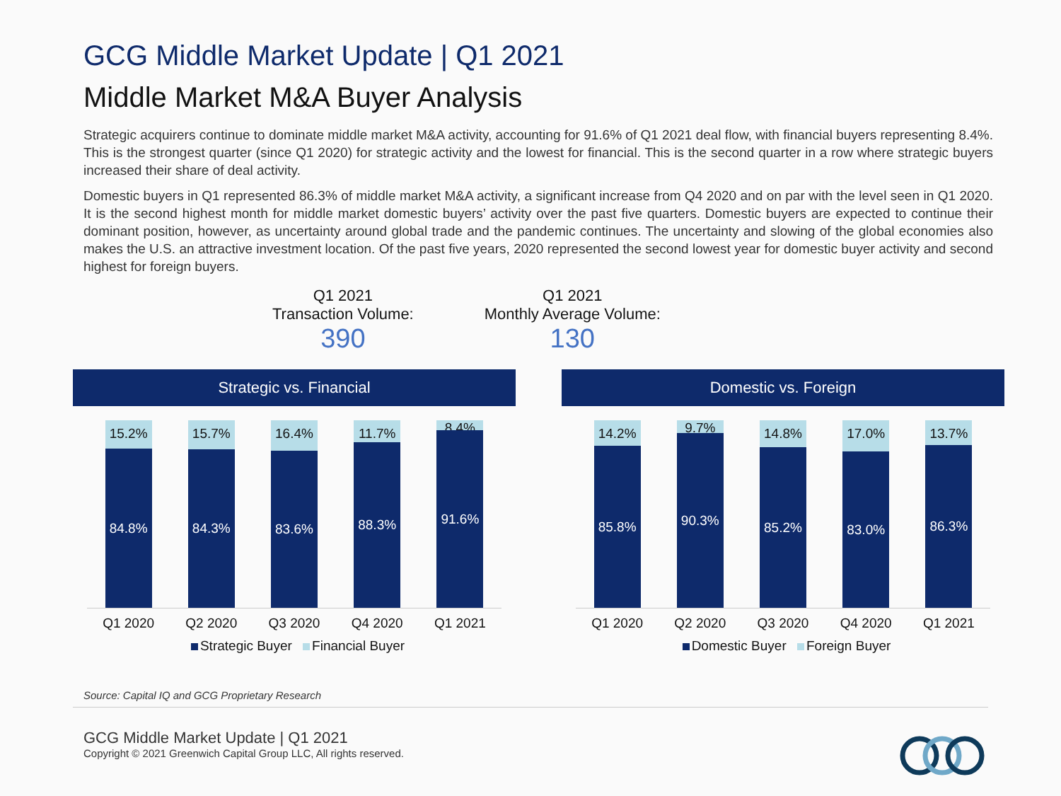GCG Middle Market Update | Q1 2021
Middle Market M&A Buyer Analysis
Strategic acquirers continue to dominate middle market M&A activity, accounting for 91.6% of Q1 2021 deal flow, with financial buyers representing 8.4%. This is the strongest quarter (since Q1 2020) for strategic activity and the lowest for financial. This is the second quarter in a row where strategic buyers increased their share of deal activity.
Domestic buyers in Q1 represented 86.3% of middle market M&A activity, a significant increase from Q4 2020 and on par with the level seen in Q1 2020. It is the second highest month for middle market domestic buyers’ activity over the past five quarters. Domestic buyers are expected to continue their dominant position, however, as uncertainty around global trade and the pandemic continues. The uncertainty and slowing of the global economies also makes the U.S. an attractive investment location. Of the past five years, 2020 represented the second lowest year for domestic buyer activity and second highest for foreign buyers.
Q1 2021
Transaction Volume:
390
Q1 2021
Monthly Average Volume:
130
Strategic vs. Financial
15.2%
84.8%
15.7%
84.3%
16.4%
83.6%
11.7%
88.3%
8.4%
91.6%
Q1 2020 Q2 2020 Q3 2020 Q4 2020 Q1 2021
Strategic Buyer Financial Buyer
Domestic vs. Foreign
14.2%
85.8%
9.7%
90.3%
14.8%
85.2%
17.0%
83.0%
13.7%
86.3%
Q1 2020 Q2 2020 Q3 2020 Q4 2020 Q1 2021
Domestic Buyer Foreign Buyer
Source: Capital IQ and GCG Proprietary Research
GCG Middle Market Update | Q1 2021
Copyright © 2021 Greenwich Capital Group LLC, All rights reserved.